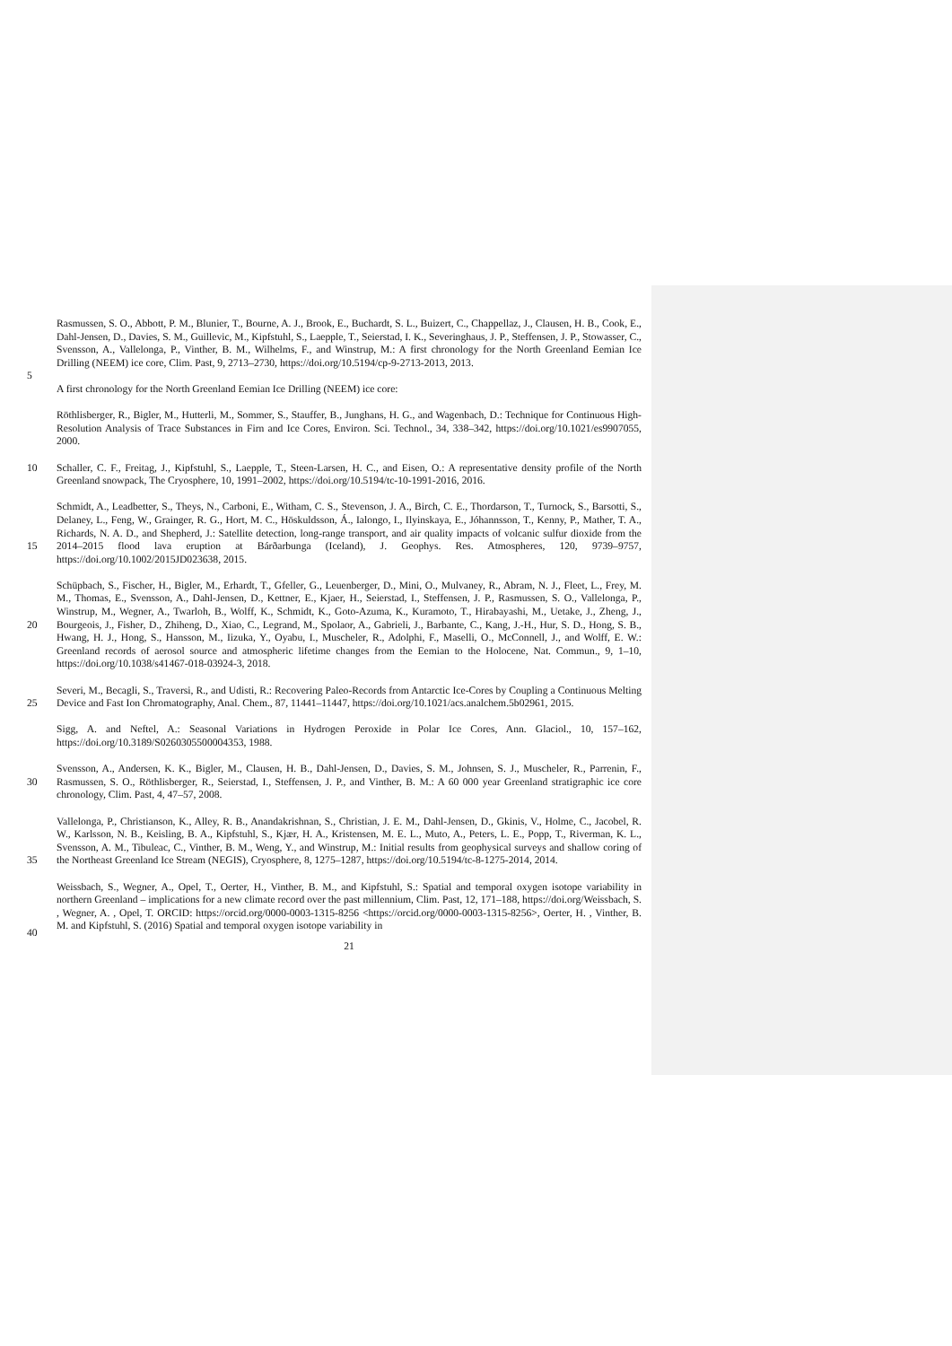5 Rasmussen, S. O., Abbott, P. M., Blunier, T., Bourne, A. J., Brook, E., Buchardt, S. L., Buizert, C., Chappellaz, J., Clausen, H. B., Cook, E., Dahl-Jensen, D., Davies, S. M., Guillevic, M., Kipfstuhl, S., Laepple, T., Seierstad, I. K., Severinghaus, J. P., Steffensen, J. P., Stowasser, C., Svensson, A., Vallelonga, P., Vinther, B. M., Wilhelms, F., and Winstrup, M.: A first chronology for the North Greenland Eemian Ice Drilling (NEEM) ice core, Clim. Past, 9, 2713–2730, https://doi.org/10.5194/cp-9-2713-2013, 2013.
A first chronology for the North Greenland Eemian Ice Drilling (NEEM) ice core:
Röthlisberger, R., Bigler, M., Hutterli, M., Sommer, S., Stauffer, B., Junghans, H. G., and Wagenbach, D.: Technique for Continuous High-Resolution Analysis of Trace Substances in Firn and Ice Cores, Environ. Sci. Technol., 34, 338–342, https://doi.org/10.1021/es9907055, 2000.
10 Schaller, C. F., Freitag, J., Kipfstuhl, S., Laepple, T., Steen-Larsen, H. C., and Eisen, O.: A representative density profile of the North Greenland snowpack, The Cryosphere, 10, 1991–2002, https://doi.org/10.5194/tc-10-1991-2016, 2016.
15
Schmidt, A., Leadbetter, S., Theys, N., Carboni, E., Witham, C. S., Stevenson, J. A., Birch, C. E., Thordarson, T., Turnock, S., Barsotti, S., Delaney, L., Feng, W., Grainger, R. G., Hort, M. C., Höskuldsson, Á., Ialongo, I., Ilyinskaya, E., Jóhannsson, T., Kenny, P., Mather, T. A., Richards, N. A. D., and Shepherd, J.: Satellite detection, long-range transport, and air quality impacts of volcanic sulfur dioxide from the 2014–2015 flood lava eruption at Bárðarbunga (Iceland), J. Geophys. Res. Atmospheres, 120, 9739–9757, https://doi.org/10.1002/2015JD023638, 2015.
20
Schüpbach, S., Fischer, H., Bigler, M., Erhardt, T., Gfeller, G., Leuenberger, D., Mini, O., Mulvaney, R., Abram, N. J., Fleet, L., Frey, M. M., Thomas, E., Svensson, A., Dahl-Jensen, D., Kettner, E., Kjaer, H., Seierstad, I., Steffensen, J. P., Rasmussen, S. O., Vallelonga, P., Winstrup, M., Wegner, A., Twarloh, B., Wolff, K., Schmidt, K., Goto-Azuma, K., Kuramoto, T., Hirabayashi, M., Uetake, J., Zheng, J., Bourgeois, J., Fisher, D., Zhiheng, D., Xiao, C., Legrand, M., Spolaor, A., Gabrieli, J., Barbante, C., Kang, J.-H., Hur, S. D., Hong, S. B., Hwang, H. J., Hong, S., Hansson, M., Iizuka, Y., Oyabu, I., Muscheler, R., Adolphi, F., Maselli, O., McConnell, J., and Wolff, E. W.: Greenland records of aerosol source and atmospheric lifetime changes from the Eemian to the Holocene, Nat. Commun., 9, 1–10, https://doi.org/10.1038/s41467-018-03924-3, 2018.
25
Severi, M., Becagli, S., Traversi, R., and Udisti, R.: Recovering Paleo-Records from Antarctic Ice-Cores by Coupling a Continuous Melting Device and Fast Ion Chromatography, Anal. Chem., 87, 11441–11447, https://doi.org/10.1021/acs.analchem.5b02961, 2015.
Sigg, A. and Neftel, A.: Seasonal Variations in Hydrogen Peroxide in Polar Ice Cores, Ann. Glaciol., 10, 157–162, https://doi.org/10.3189/S0260305500004353, 1988.
30
Svensson, A., Andersen, K. K., Bigler, M., Clausen, H. B., Dahl-Jensen, D., Davies, S. M., Johnsen, S. J., Muscheler, R., Parrenin, F., Rasmussen, S. O., Röthlisberger, R., Seierstad, I., Steffensen, J. P., and Vinther, B. M.: A 60 000 year Greenland stratigraphic ice core chronology, Clim. Past, 4, 47–57, 2008.
35
Vallelonga, P., Christianson, K., Alley, R. B., Anandakrishnan, S., Christian, J. E. M., Dahl-Jensen, D., Gkinis, V., Holme, C., Jacobel, R. W., Karlsson, N. B., Keisling, B. A., Kipfstuhl, S., Kjær, H. A., Kristensen, M. E. L., Muto, A., Peters, L. E., Popp, T., Riverman, K. L., Svensson, A. M., Tibuleac, C., Vinther, B. M., Weng, Y., and Winstrup, M.: Initial results from geophysical surveys and shallow coring of the Northeast Greenland Ice Stream (NEGIS), Cryosphere, 8, 1275–1287, https://doi.org/10.5194/tc-8-1275-2014, 2014.
40 Weissbach, S., Wegner, A., Opel, T., Oerter, H., Vinther, B. M., and Kipfstuhl, S.: Spatial and temporal oxygen isotope variability in northern Greenland – implications for a new climate record over the past millennium, Clim. Past, 12, 171–188, https://doi.org/Weissbach, S. , Wegner, A. , Opel, T. ORCID: https://orcid.org/0000-0003-1315-8256 <https://orcid.org/0000-0003-1315-8256>, Oerter, H. , Vinther, B. M. and Kipfstuhl, S. (2016) Spatial and temporal oxygen isotope variability in
21